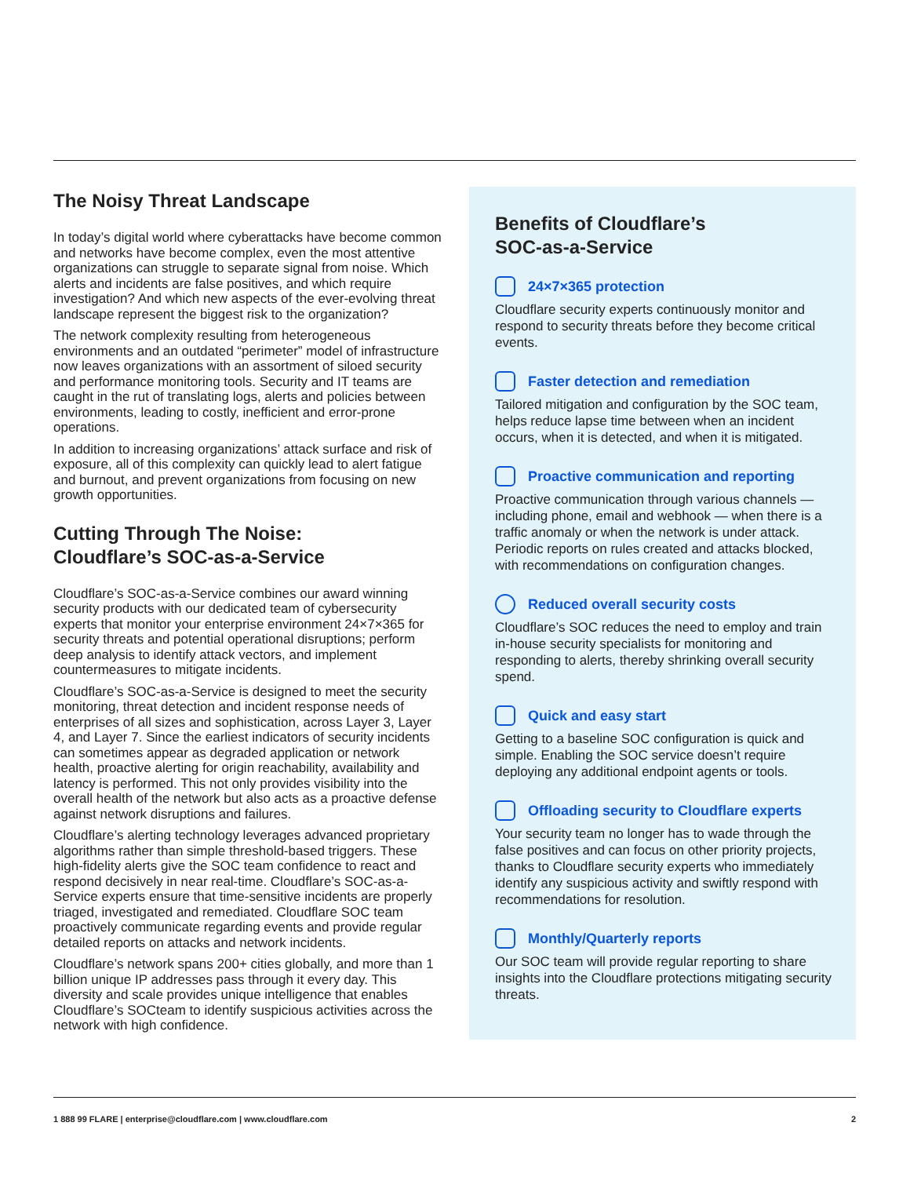The Noisy Threat Landscape
In today’s digital world where cyberattacks have become common and networks have become complex, even the most attentive organizations can struggle to separate signal from noise. Which alerts and incidents are false positives, and which require investigation? And which new aspects of the ever-evolving threat landscape represent the biggest risk to the organization?
The network complexity resulting from heterogeneous environments and an outdated “perimeter” model of infrastructure now leaves organizations with an assortment of siloed security and performance monitoring tools. Security and IT teams are caught in the rut of translating logs, alerts and policies between environments, leading to costly, inefficient and error-prone operations.
In addition to increasing organizations’ attack surface and risk of exposure, all of this complexity can quickly lead to alert fatigue and burnout, and prevent organizations from focusing on new growth opportunities.
Cutting Through The Noise:
Cloudflare’s SOC-as-a-Service
Cloudflare’s SOC-as-a-Service combines our award winning security products with our dedicated team of cybersecurity experts that monitor your enterprise environment 24×7×365 for security threats and potential operational disruptions; perform deep analysis to identify attack vectors, and implement countermeasures to mitigate incidents.
Cloudflare’s SOC-as-a-Service is designed to meet the security monitoring, threat detection and incident response needs of enterprises of all sizes and sophistication, across Layer 3, Layer 4, and Layer 7. Since the earliest indicators of security incidents can sometimes appear as degraded application or network health, proactive alerting for origin reachability, availability and latency is performed. This not only provides visibility into the overall health of the network but also acts as a proactive defense against network disruptions and failures.
Cloudflare’s alerting technology leverages advanced proprietary algorithms rather than simple threshold-based triggers. These high-fidelity alerts give the SOC team confidence to react and respond decisively in near real-time. Cloudflare’s SOC-as-a-Service experts ensure that time-sensitive incidents are properly triaged, investigated and remediated. Cloudflare SOC team proactively communicate regarding events and provide regular detailed reports on attacks and network incidents.
Cloudflare’s network spans 200+ cities globally, and more than 1 billion unique IP addresses pass through it every day. This diversity and scale provides unique intelligence that enables Cloudflare’s SOCteam to identify suspicious activities across the network with high confidence.
Benefits of Cloudflare’s
SOC-as-a-Service
24×7×365 protection
Cloudflare security experts continuously monitor and respond to security threats before they become critical events.
Faster detection and remediation
Tailored mitigation and configuration by the SOC team, helps reduce lapse time between when an incident occurs, when it is detected, and when it is mitigated.
Proactive communication and reporting
Proactive communication through various channels — including phone, email and webhook — when there is a traffic anomaly or when the network is under attack. Periodic reports on rules created and attacks blocked, with recommendations on configuration changes.
Reduced overall security costs
Cloudflare’s SOC reduces the need to employ and train in-house security specialists for monitoring and responding to alerts, thereby shrinking overall security spend.
Quick and easy start
Getting to a baseline SOC configuration is quick and simple. Enabling the SOC service doesn’t require deploying any additional endpoint agents or tools.
Offloading security to Cloudflare experts
Your security team no longer has to wade through the false positives and can focus on other priority projects, thanks to Cloudflare security experts who immediately identify any suspicious activity and swiftly respond with recommendations for resolution.
Monthly/Quarterly reports
Our SOC team will provide regular reporting to share insights into the Cloudflare protections mitigating security threats.
1 888 99 FLARE | enterprise@cloudflare.com | www.cloudflare.com 2